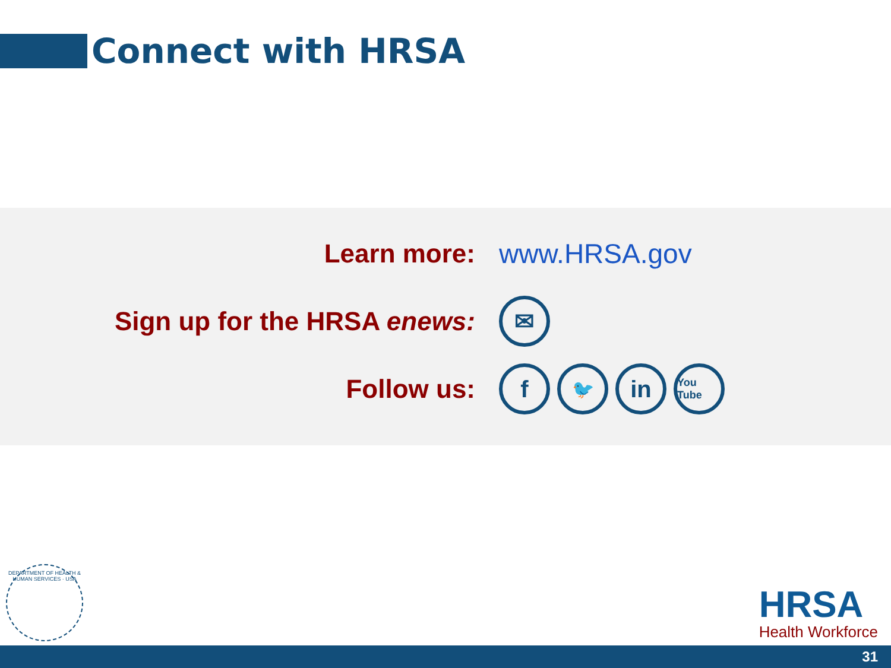Connect with HRSA
Learn more: www.HRSA.gov
Sign up for the HRSA enews:
✉
Follow us:
f
🐦
in
You Tube
DEPARTMENT OF HEALTH & HUMAN SERVICES · USA
HRSA
Health Workforce
31